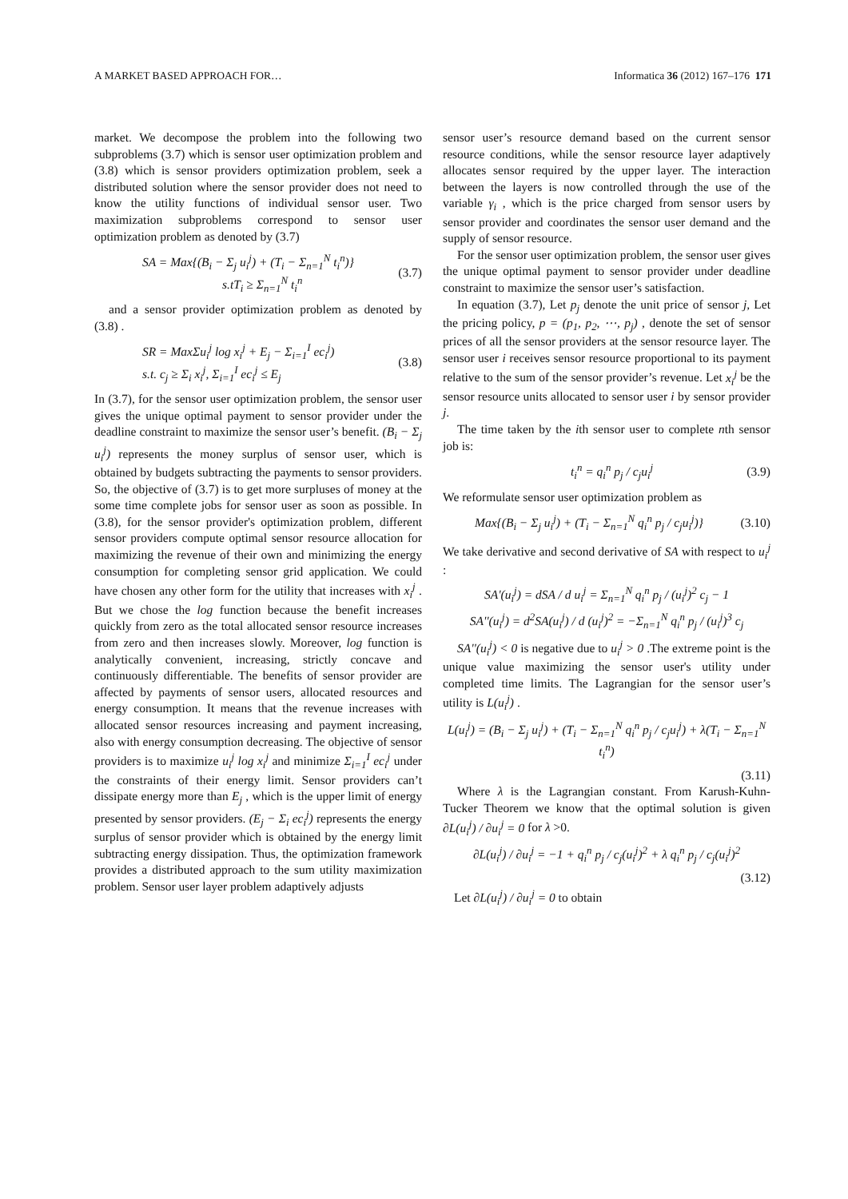A MARKET BASED APPROACH FOR… Informatica 36 (2012) 167–176 171
market. We decompose the problem into the following two subproblems (3.7) which is sensor user optimization problem and (3.8) which is sensor providers optimization problem, seek a distributed solution where the sensor provider does not need to know the utility functions of individual sensor user. Two maximization subproblems correspond to sensor user optimization problem as denoted by (3.7)
SA = Max{(B<sub>i</sub> − Σ<sub>j</sub> u<sub>i</sub><sup>j</sup>) + (T<sub>i</sub> − Σ<sub>n=1</sub><sup>N</sup> t<sub>i</sub><sup>n</sup>)}
s.tT<sub>i</sub> ≥ Σ<sub>n=1</sub><sup>N</sup> t<sub>i</sub><sup>n</sup> (3.7)
and a sensor provider optimization problem as denoted by (3.8) .
SR = MaxΣu<sub>i</sub><sup>j</sup> log x<sub>i</sub><sup>j</sup> + E<sub>j</sub> − Σ<sub>i=1</sub><sup>I</sup> ec<sub>i</sub><sup>j</sup>)
s.t. c<sub>j</sub> ≥ Σ<sub>i</sub> x<sub>i</sub><sup>j</sup>, Σ<sub>i=1</sub><sup>I</sup> ec<sub>i</sub><sup>j</sup> ≤ E<sub>j</sub> (3.8)
In (3.7), for the sensor user optimization problem, the sensor user gives the unique optimal payment to sensor provider under the deadline constraint to maximize the sensor user’s benefit. (B<sub>i</sub> − Σ<sub>j</sub> u<sub>i</sub><sup>j</sup>) represents the money surplus of sensor user, which is obtained by budgets subtracting the payments to sensor providers. So, the objective of (3.7) is to get more surpluses of money at the some time complete jobs for sensor user as soon as possible. In (3.8), for the sensor provider's optimization problem, different sensor providers compute optimal sensor resource allocation for maximizing the revenue of their own and minimizing the energy consumption for completing sensor grid application. We could have chosen any other form for the utility that increases with x<sub>i</sub><sup>j</sup> . But we chose the log function because the benefit increases quickly from zero as the total allocated sensor resource increases from zero and then increases slowly. Moreover, log function is analytically convenient, increasing, strictly concave and continuously differentiable. The benefits of sensor provider are affected by payments of sensor users, allocated resources and energy consumption. It means that the revenue increases with allocated sensor resources increasing and payment increasing, also with energy consumption decreasing. The objective of sensor providers is to maximize u<sub>i</sub><sup>j</sup> log x<sub>i</sub><sup>j</sup> and minimize Σ<sub>i=1</sub><sup>I</sup> ec<sub>i</sub><sup>j</sup> under the constraints of their energy limit. Sensor providers can’t dissipate energy more than E<sub>j</sub> , which is the upper limit of energy presented by sensor providers. (E<sub>j</sub> − Σ<sub>i</sub> ec<sub>i</sub><sup>j</sup>) represents the energy surplus of sensor provider which is obtained by the energy limit subtracting energy dissipation. Thus, the optimization framework provides a distributed approach to the sum utility maximization problem. Sensor user layer problem adaptively adjusts
sensor user’s resource demand based on the current sensor resource conditions, while the sensor resource layer adaptively allocates sensor required by the upper layer. The interaction between the layers is now controlled through the use of the variable γ<sub>i</sub> , which is the price charged from sensor users by sensor provider and coordinates the sensor user demand and the supply of sensor resource.
For the sensor user optimization problem, the sensor user gives the unique optimal payment to sensor provider under deadline constraint to maximize the sensor user’s satisfaction.
In equation (3.7), Let p<sub>j</sub> denote the unit price of sensor j, Let the pricing policy, p = (p<sub>1</sub>, p<sub>2</sub>, ⋯, p<sub>j</sub>) , denote the set of sensor prices of all the sensor providers at the sensor resource layer. The sensor user i receives sensor resource proportional to its payment relative to the sum of the sensor provider’s revenue. Let x<sub>i</sub><sup>j</sup> be the sensor resource units allocated to sensor user i by sensor provider j.
The time taken by the ith sensor user to complete nth sensor job is:
t<sub>i</sub><sup>n</sup> = q<sub>i</sub><sup>n</sup> p<sub>j</sub> / c<sub>j</sub>u<sub>i</sub><sup>j</sup> (3.9)
We reformulate sensor user optimization problem as
Max{(B<sub>i</sub> − Σ<sub>j</sub> u<sub>i</sub><sup>j</sup>) + (T<sub>i</sub> − Σ<sub>n=1</sub><sup>N</sup> q<sub>i</sub><sup>n</sup> p<sub>j</sub> / c<sub>j</sub>u<sub>i</sub><sup>j</sup>)} (3.10)
We take derivative and second derivative of SA with respect to u<sub>i</sub><sup>j</sup> :
SA'(u<sub>i</sub><sup>j</sup>) = dSA / d u<sub>i</sub><sup>j</sup> = Σ<sub>n=1</sub><sup>N</sup> q<sub>i</sub><sup>n</sup> p<sub>j</sub> / (u<sub>i</sub><sup>j</sup>)<sup>2</sup> c<sub>j</sub> − 1
SA''(u<sub>i</sub><sup>j</sup>) = d<sup>2</sup>SA(u<sub>i</sub><sup>j</sup>) / d (u<sub>i</sub><sup>j</sup>)<sup>2</sup> = −Σ<sub>n=1</sub><sup>N</sup> q<sub>i</sub><sup>n</sup> p<sub>j</sub> / (u<sub>i</sub><sup>j</sup>)<sup>3</sup> c<sub>j</sub>
SA''(u<sub>i</sub><sup>j</sup>) < 0 is negative due to u<sub>i</sub><sup>j</sup> > 0 .The extreme point is the unique value maximizing the sensor user's utility under completed time limits. The Lagrangian for the sensor user’s utility is L(u<sub>i</sub><sup>j</sup>) .
L(u<sub>i</sub><sup>j</sup>) = (B<sub>i</sub> − Σ<sub>j</sub> u<sub>i</sub><sup>j</sup>) + (T<sub>i</sub> − Σ<sub>n=1</sub><sup>N</sup> q<sub>i</sub><sup>n</sup> p<sub>j</sub> / c<sub>j</sub>u<sub>i</sub><sup>j</sup>) + λ(T<sub>i</sub> − Σ<sub>n=1</sub><sup>N</sup> t<sub>i</sub><sup>n</sup>)
(3.11)
Where λ is the Lagrangian constant. From Karush-Kuhn-Tucker Theorem we know that the optimal solution is given ∂L(u<sub>i</sub><sup>j</sup>) / ∂u<sub>i</sub><sup>j</sup> = 0 for λ >0.
∂L(u<sub>i</sub><sup>j</sup>) / ∂u<sub>i</sub><sup>j</sup> = −1 + q<sub>i</sub><sup>n</sup> p<sub>j</sub> / c<sub>j</sub>(u<sub>i</sub><sup>j</sup>)<sup>2</sup> + λ q<sub>i</sub><sup>n</sup> p<sub>j</sub> / c<sub>j</sub>(u<sub>i</sub><sup>j</sup>)<sup>2</sup>
(3.12)
Let ∂L(u<sub>i</sub><sup>j</sup>) / ∂u<sub>i</sub><sup>j</sup> = 0 to obtain